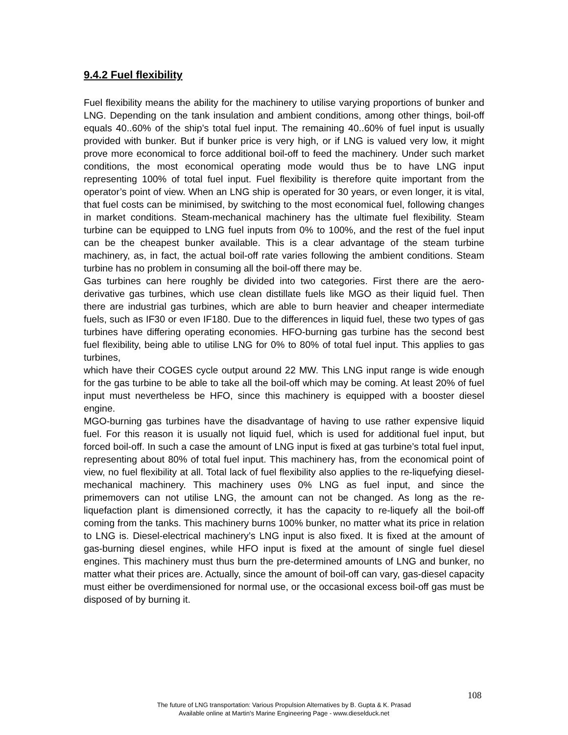9.4.2 Fuel flexibility
Fuel flexibility means the ability for the machinery to utilise varying proportions of bunker and LNG. Depending on the tank insulation and ambient conditions, among other things, boil-off equals 40..60% of the ship’s total fuel input. The remaining 40..60% of fuel input is usually provided with bunker. But if bunker price is very high, or if LNG is valued very low, it might prove more economical to force additional boil-off to feed the machinery. Under such market conditions, the most economical operating mode would thus be to have LNG input representing 100% of total fuel input. Fuel flexibility is therefore quite important from the operator’s point of view. When an LNG ship is operated for 30 years, or even longer, it is vital, that fuel costs can be minimised, by switching to the most economical fuel, following changes in market conditions. Steam-mechanical machinery has the ultimate fuel flexibility. Steam turbine can be equipped to LNG fuel inputs from 0% to 100%, and the rest of the fuel input can be the cheapest bunker available. This is a clear advantage of the steam turbine machinery, as, in fact, the actual boil-off rate varies following the ambient conditions. Steam turbine has no problem in consuming all the boil-off there may be.
Gas turbines can here roughly be divided into two categories. First there are the aero-derivative gas turbines, which use clean distillate fuels like MGO as their liquid fuel. Then there are industrial gas turbines, which are able to burn heavier and cheaper intermediate fuels, such as IF30 or even IF180. Due to the differences in liquid fuel, these two types of gas turbines have differing operating economies. HFO-burning gas turbine has the second best fuel flexibility, being able to utilise LNG for 0% to 80% of total fuel input. This applies to gas turbines,
which have their COGES cycle output around 22 MW. This LNG input range is wide enough for the gas turbine to be able to take all the boil-off which may be coming. At least 20% of fuel input must nevertheless be HFO, since this machinery is equipped with a booster diesel engine.
MGO-burning gas turbines have the disadvantage of having to use rather expensive liquid fuel. For this reason it is usually not liquid fuel, which is used for additional fuel input, but forced boil-off. In such a case the amount of LNG input is fixed at gas turbine’s total fuel input, representing about 80% of total fuel input. This machinery has, from the economical point of view, no fuel flexibility at all. Total lack of fuel flexibility also applies to the re-liquefying diesel-mechanical machinery. This machinery uses 0% LNG as fuel input, and since the primemovers can not utilise LNG, the amount can not be changed. As long as the re-liquefaction plant is dimensioned correctly, it has the capacity to re-liquefy all the boil-off coming from the tanks. This machinery burns 100% bunker, no matter what its price in relation to LNG is. Diesel-electrical machinery’s LNG input is also fixed. It is fixed at the amount of gas-burning diesel engines, while HFO input is fixed at the amount of single fuel diesel engines. This machinery must thus burn the pre-determined amounts of LNG and bunker, no matter what their prices are. Actually, since the amount of boil-off can vary, gas-diesel capacity must either be overdimensioned for normal use, or the occasional excess boil-off gas must be disposed of by burning it.
108
The future of LNG transportation: Various Propulsion Alternatives by B. Gupta & K. Prasad
Available online at Martin's Marine Engineering Page - www.dieselduck.net